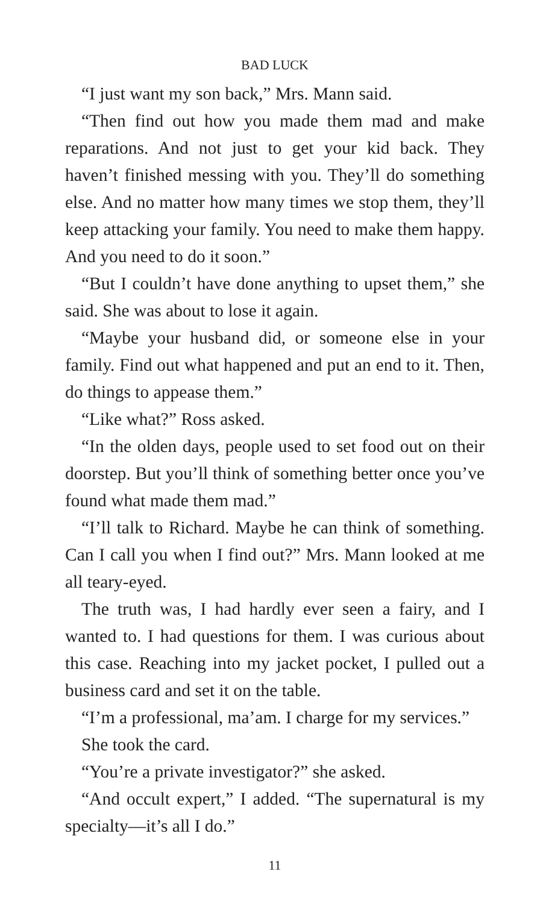BAD LUCK
“I just want my son back,” Mrs. Mann said.
“Then find out how you made them mad and make reparations. And not just to get your kid back. They haven’t finished messing with you. They’ll do something else. And no matter how many times we stop them, they’ll keep attacking your family. You need to make them happy. And you need to do it soon.”
“But I couldn’t have done anything to upset them,” she said. She was about to lose it again.
“Maybe your husband did, or someone else in your family. Find out what happened and put an end to it. Then, do things to appease them.”
“Like what?” Ross asked.
“In the olden days, people used to set food out on their doorstep. But you’ll think of something better once you’ve found what made them mad.”
“I’ll talk to Richard. Maybe he can think of something. Can I call you when I find out?” Mrs. Mann looked at me all teary-eyed.
The truth was, I had hardly ever seen a fairy, and I wanted to. I had questions for them. I was curious about this case. Reaching into my jacket pocket, I pulled out a business card and set it on the table.
“I’m a professional, ma’am. I charge for my services.”
She took the card.
“You’re a private investigator?” she asked.
“And occult expert,” I added. “The supernatural is my specialty—it’s all I do.”
11